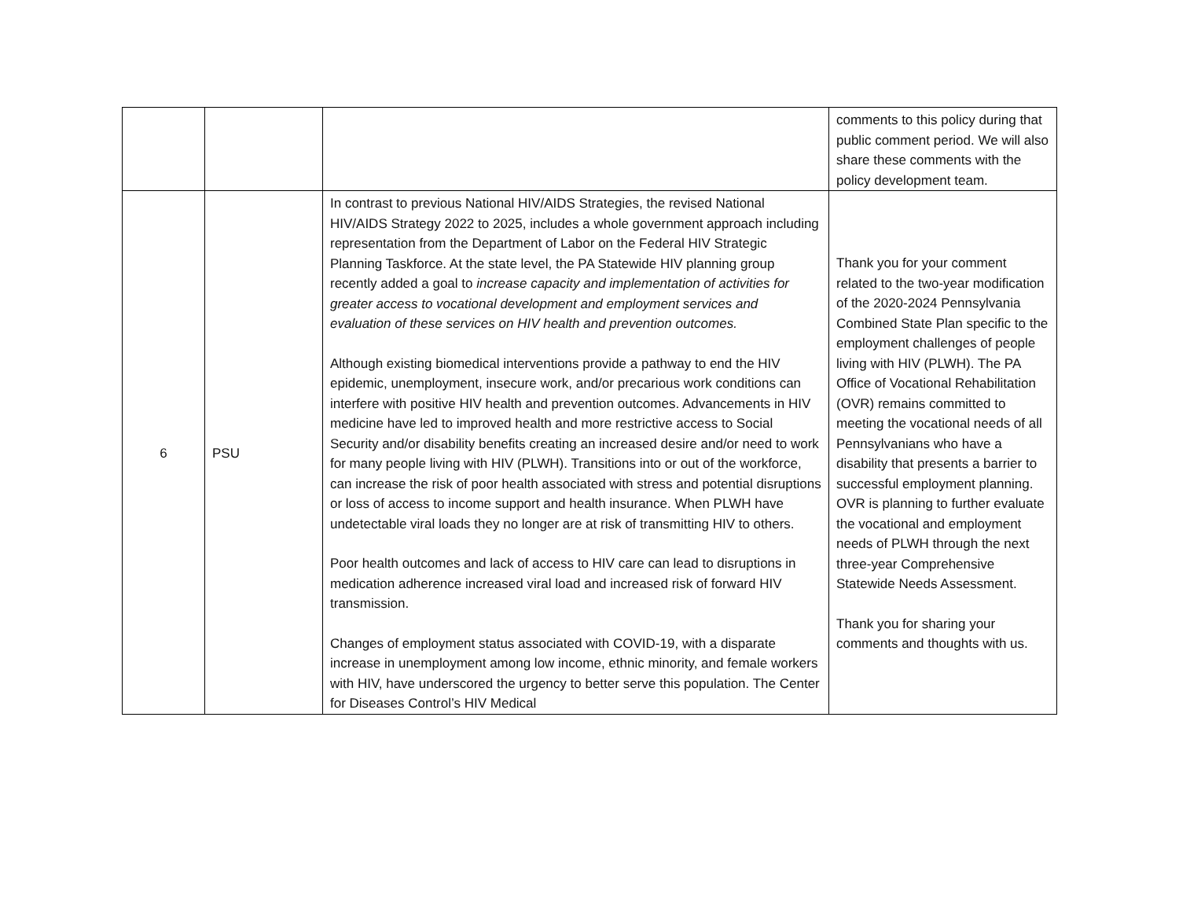| | | | comments to this policy during that public comment period. We will also share these comments with the policy development team. |
| 6 | PSU | In contrast to previous National HIV/AIDS Strategies, the revised National HIV/AIDS Strategy 2022 to 2025, includes a whole government approach including representation from the Department of Labor on the Federal HIV Strategic Planning Taskforce. At the state level, the PA Statewide HIV planning group recently added a goal to increase capacity and implementation of activities for greater access to vocational development and employment services and evaluation of these services on HIV health and prevention outcomes. Although existing biomedical interventions provide a pathway to end the HIV epidemic, unemployment, insecure work, and/or precarious work conditions can interfere with positive HIV health and prevention outcomes. Advancements in HIV medicine have led to improved health and more restrictive access to Social Security and/or disability benefits creating an increased desire and/or need to work for many people living with HIV (PLWH). Transitions into or out of the workforce, can increase the risk of poor health associated with stress and potential disruptions or loss of access to income support and health insurance. When PLWH have undetectable viral loads they no longer are at risk of transmitting HIV to others. Poor health outcomes and lack of access to HIV care can lead to disruptions in medication adherence increased viral load and increased risk of forward HIV transmission. Changes of employment status associated with COVID-19, with a disparate increase in unemployment among low income, ethnic minority, and female workers with HIV, have underscored the urgency to better serve this population. The Center for Diseases Control’s HIV Medical | Thank you for your comment related to the two-year modification of the 2020-2024 Pennsylvania Combined State Plan specific to the employment challenges of people living with HIV (PLWH). The PA Office of Vocational Rehabilitation (OVR) remains committed to meeting the vocational needs of all Pennsylvanians who have a disability that presents a barrier to successful employment planning. OVR is planning to further evaluate the vocational and employment needs of PLWH through the next three-year Comprehensive Statewide Needs Assessment. Thank you for sharing your comments and thoughts with us. |